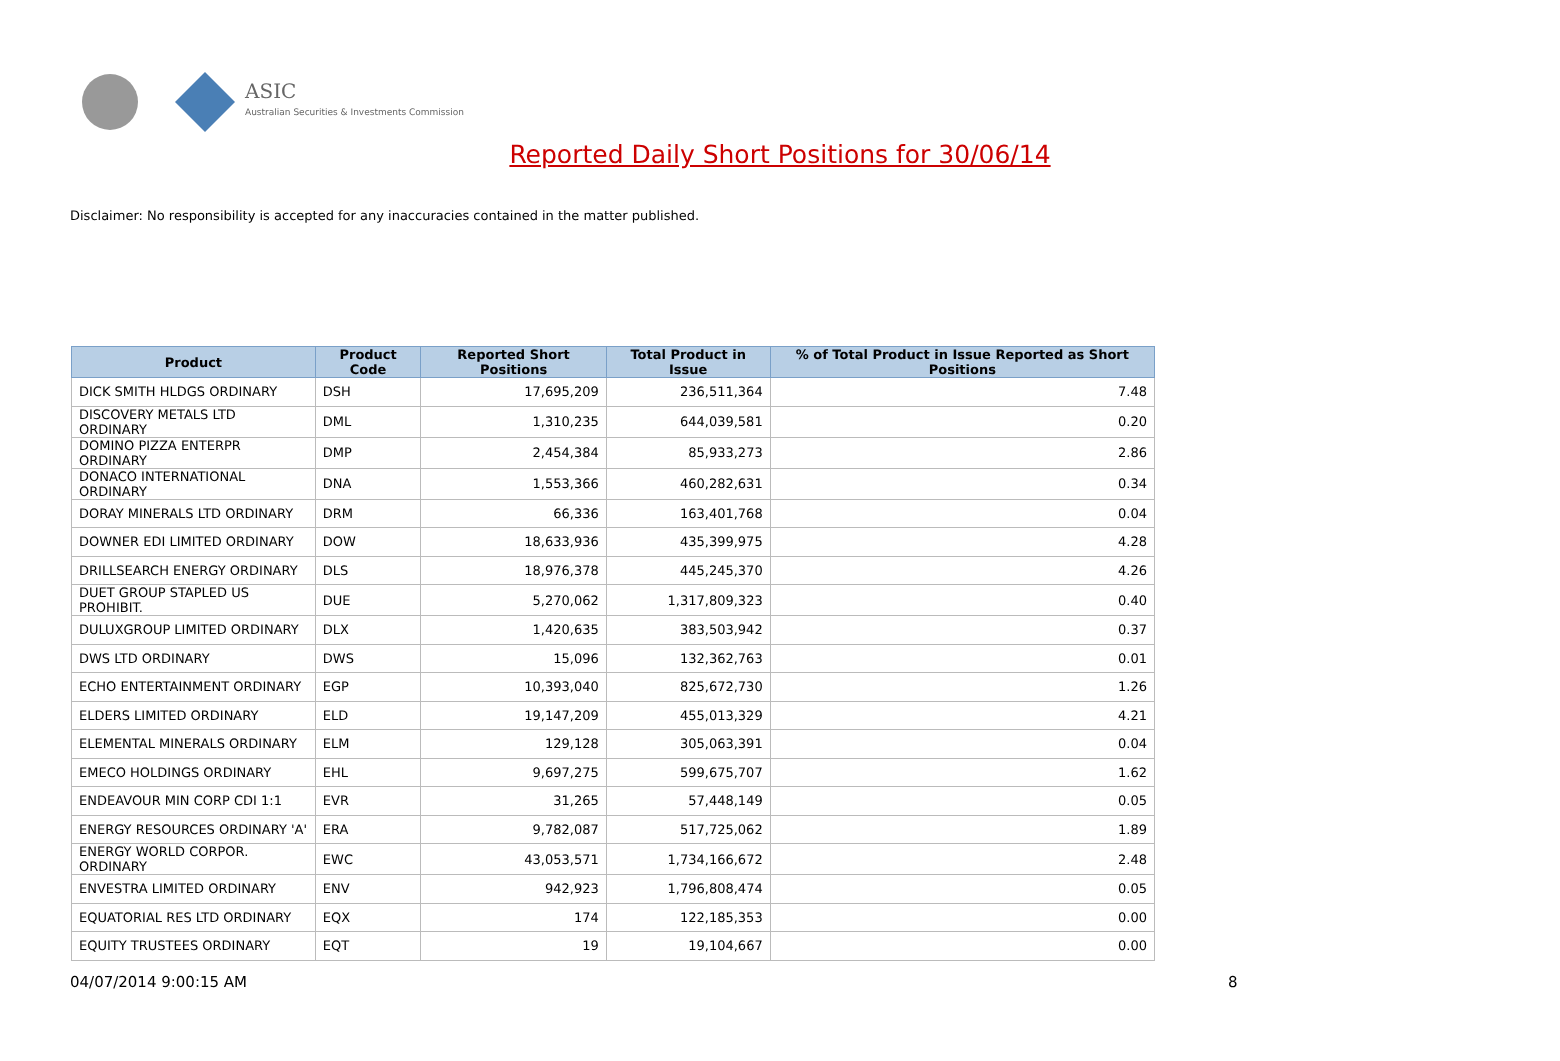ASIC
Australian Securities & Investments Commission
Reported Daily Short Positions for 30/06/14
Disclaimer: No responsibility is accepted for any inaccuracies contained in the matter published.
| Product | Product Code | Reported Short Positions | Total Product in Issue | % of Total Product in Issue Reported as Short Positions |
| --- | --- | --- | --- | --- |
| DICK SMITH HLDGS ORDINARY | DSH | 17,695,209 | 236,511,364 | 7.48 |
| DISCOVERY METALS LTD ORDINARY | DML | 1,310,235 | 644,039,581 | 0.20 |
| DOMINO PIZZA ENTERPR ORDINARY | DMP | 2,454,384 | 85,933,273 | 2.86 |
| DONACO INTERNATIONAL ORDINARY | DNA | 1,553,366 | 460,282,631 | 0.34 |
| DORAY MINERALS LTD ORDINARY | DRM | 66,336 | 163,401,768 | 0.04 |
| DOWNER EDI LIMITED ORDINARY | DOW | 18,633,936 | 435,399,975 | 4.28 |
| DRILLSEARCH ENERGY ORDINARY | DLS | 18,976,378 | 445,245,370 | 4.26 |
| DUET GROUP STAPLED US PROHIBIT. | DUE | 5,270,062 | 1,317,809,323 | 0.40 |
| DULUXGROUP LIMITED ORDINARY | DLX | 1,420,635 | 383,503,942 | 0.37 |
| DWS LTD ORDINARY | DWS | 15,096 | 132,362,763 | 0.01 |
| ECHO ENTERTAINMENT ORDINARY | EGP | 10,393,040 | 825,672,730 | 1.26 |
| ELDERS LIMITED ORDINARY | ELD | 19,147,209 | 455,013,329 | 4.21 |
| ELEMENTAL MINERALS ORDINARY | ELM | 129,128 | 305,063,391 | 0.04 |
| EMECO HOLDINGS ORDINARY | EHL | 9,697,275 | 599,675,707 | 1.62 |
| ENDEAVOUR MIN CORP CDI 1:1 | EVR | 31,265 | 57,448,149 | 0.05 |
| ENERGY RESOURCES ORDINARY 'A' | ERA | 9,782,087 | 517,725,062 | 1.89 |
| ENERGY WORLD CORPOR. ORDINARY | EWC | 43,053,571 | 1,734,166,672 | 2.48 |
| ENVESTRA LIMITED ORDINARY | ENV | 942,923 | 1,796,808,474 | 0.05 |
| EQUATORIAL RES LTD ORDINARY | EQX | 174 | 122,185,353 | 0.00 |
| EQUITY TRUSTEES ORDINARY | EQT | 19 | 19,104,667 | 0.00 |
04/07/2014 9:00:15 AM 8